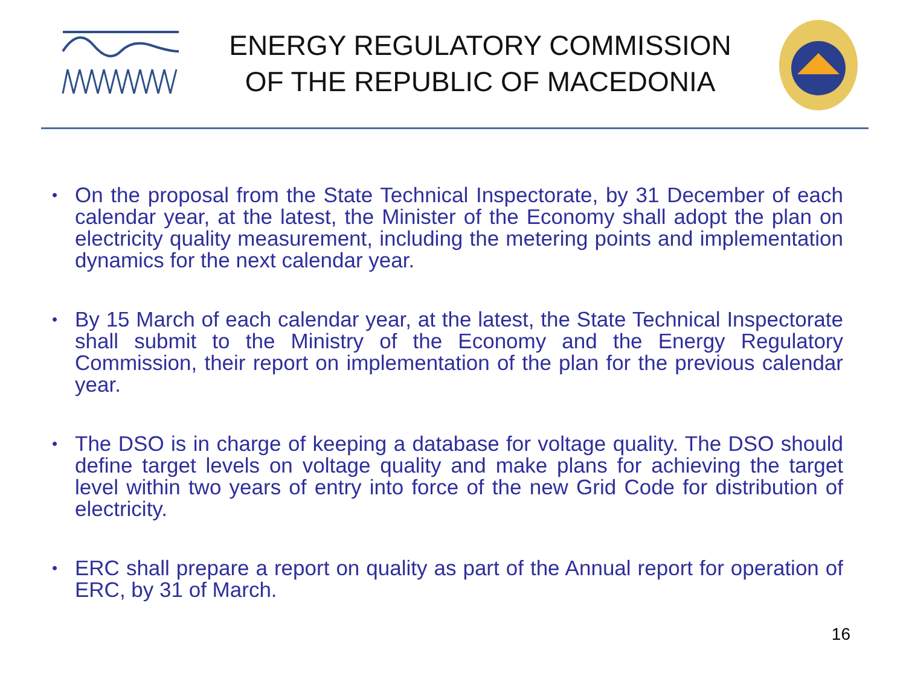ENERGY REGULATORY COMMISSION
OF THE REPUBLIC OF MACEDONIA
• On the proposal from the State Technical Inspectorate, by 31 December of each calendar year, at the latest, the Minister of the Economy shall adopt the plan on electricity quality measurement, including the metering points and implementation dynamics for the next calendar year.
• By 15 March of each calendar year, at the latest, the State Technical Inspectorate shall submit to the Ministry of the Economy and the Energy Regulatory Commission, their report on implementation of the plan for the previous calendar year.
• The DSO is in charge of keeping a database for voltage quality. The DSO should define target levels on voltage quality and make plans for achieving the target level within two years of entry into force of the new Grid Code for distribution of electricity.
• ERC shall prepare a report on quality as part of the Annual report for operation of ERC, by 31 of March.
16